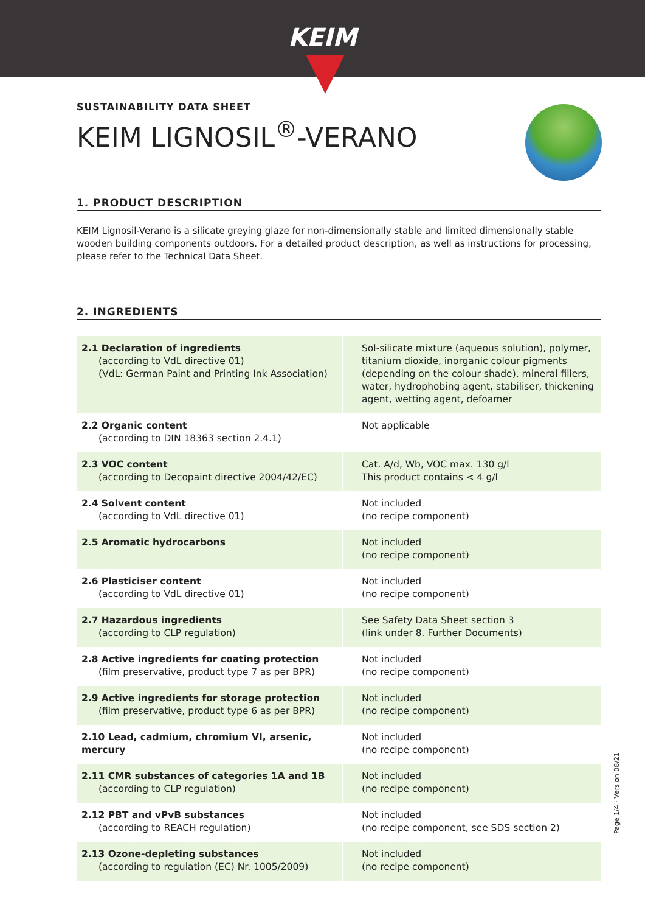KEIM
SUSTAINABILITY DATA SHEET
KEIM LIGNOSIL<sup>®</sup>-VERANO
1. PRODUCT DESCRIPTION
KEIM Lignosil-Verano is a silicate greying glaze for non-dimensionally stable and limited dimensionally stable wooden building components outdoors. For a detailed product description, as well as instructions for processing, please refer to the Technical Data Sheet.
2. INGREDIENTS
| 2.1 Declaration of ingredients (according to VdL directive 01) (VdL: German Paint and Printing Ink Association) | Sol-silicate mixture (aqueous solution), polymer, titanium dioxide, inorganic colour pigments (depending on the colour shade), mineral fillers, water, hydrophobing agent, stabiliser, thickening agent, wetting agent, defoamer |
| 2.2 Organic content (according to DIN 18363 section 2.4.1) | Not applicable |
| 2.3 VOC content (according to Decopaint directive 2004/42/EC) | Cat. A/d, Wb, VOC max. 130 g/l This product contains < 4 g/l |
| 2.4 Solvent content (according to VdL directive 01) | Not included (no recipe component) |
| 2.5 Aromatic hydrocarbons | Not included (no recipe component) |
| 2.6 Plasticiser content (according to VdL directive 01) | Not included (no recipe component) |
| 2.7 Hazardous ingredients (according to CLP regulation) | See Safety Data Sheet section 3 (link under 8. Further Documents) |
| 2.8 Active ingredients for coating protection (film preservative, product type 7 as per BPR) | Not included (no recipe component) |
| 2.9 Active ingredients for storage protection (film preservative, product type 6 as per BPR) | Not included (no recipe component) |
| 2.10 Lead, cadmium, chromium VI, arsenic, mercury | Not included (no recipe component) |
| 2.11 CMR substances of categories 1A and 1B (according to CLP regulation) | Not included (no recipe component) |
| 2.12 PBT and vPvB substances (according to REACH regulation) | Not included (no recipe component, see SDS section 2) |
| 2.13 Ozone-depleting substances (according to regulation (EC) Nr. 1005/2009) | Not included (no recipe component) |
Page 1/4 · Version 08/21